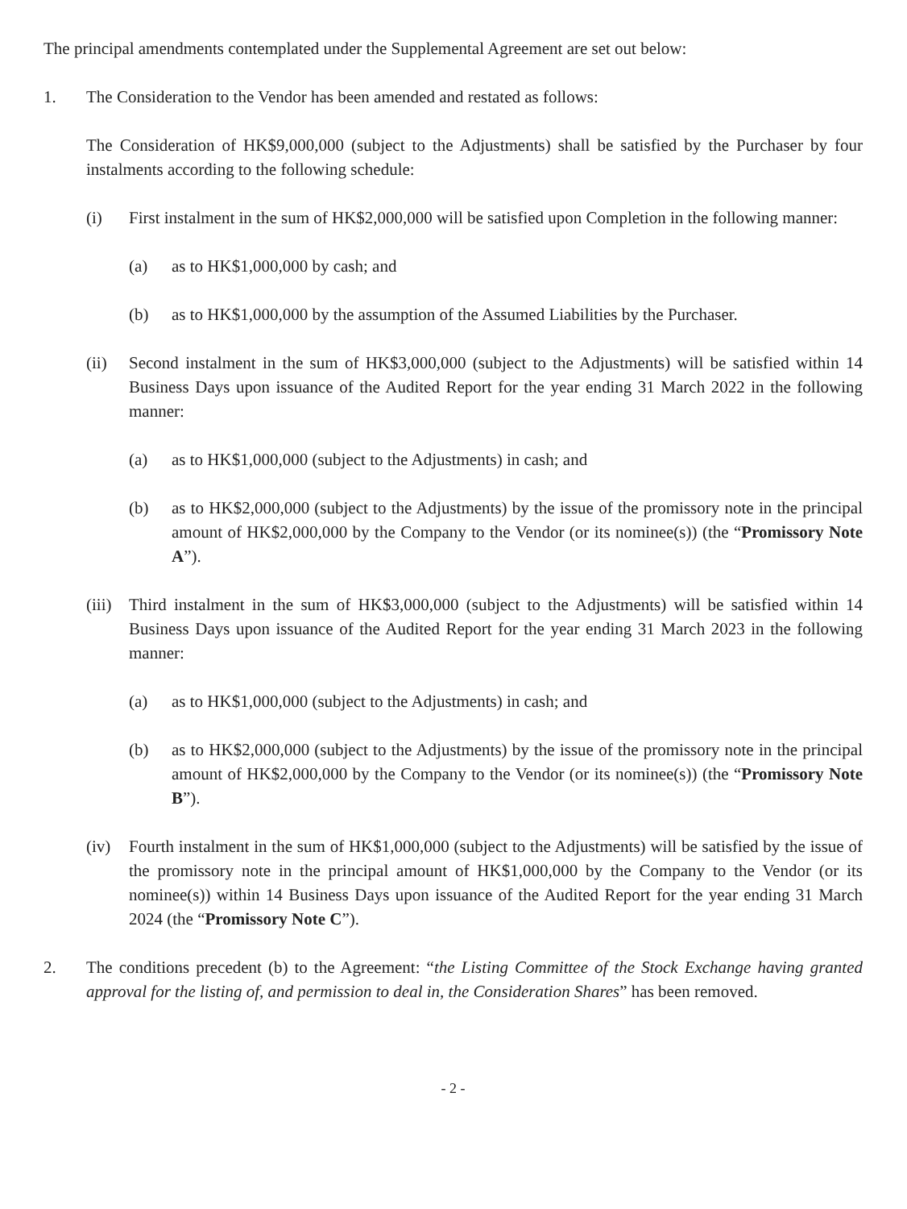The principal amendments contemplated under the Supplemental Agreement are set out below:
1. The Consideration to the Vendor has been amended and restated as follows:
The Consideration of HK$9,000,000 (subject to the Adjustments) shall be satisfied by the Purchaser by four instalments according to the following schedule:
(i) First instalment in the sum of HK$2,000,000 will be satisfied upon Completion in the following manner:
(a) as to HK$1,000,000 by cash; and
(b) as to HK$1,000,000 by the assumption of the Assumed Liabilities by the Purchaser.
(ii) Second instalment in the sum of HK$3,000,000 (subject to the Adjustments) will be satisfied within 14 Business Days upon issuance of the Audited Report for the year ending 31 March 2022 in the following manner:
(a) as to HK$1,000,000 (subject to the Adjustments) in cash; and
(b) as to HK$2,000,000 (subject to the Adjustments) by the issue of the promissory note in the principal amount of HK$2,000,000 by the Company to the Vendor (or its nominee(s)) (the “Promissory Note A”).
(iii) Third instalment in the sum of HK$3,000,000 (subject to the Adjustments) will be satisfied within 14 Business Days upon issuance of the Audited Report for the year ending 31 March 2023 in the following manner:
(a) as to HK$1,000,000 (subject to the Adjustments) in cash; and
(b) as to HK$2,000,000 (subject to the Adjustments) by the issue of the promissory note in the principal amount of HK$2,000,000 by the Company to the Vendor (or its nominee(s)) (the “Promissory Note B”).
(iv) Fourth instalment in the sum of HK$1,000,000 (subject to the Adjustments) will be satisfied by the issue of the promissory note in the principal amount of HK$1,000,000 by the Company to the Vendor (or its nominee(s)) within 14 Business Days upon issuance of the Audited Report for the year ending 31 March 2024 (the “Promissory Note C”).
2. The conditions precedent (b) to the Agreement: “the Listing Committee of the Stock Exchange having granted approval for the listing of, and permission to deal in, the Consideration Shares” has been removed.
- 2 -